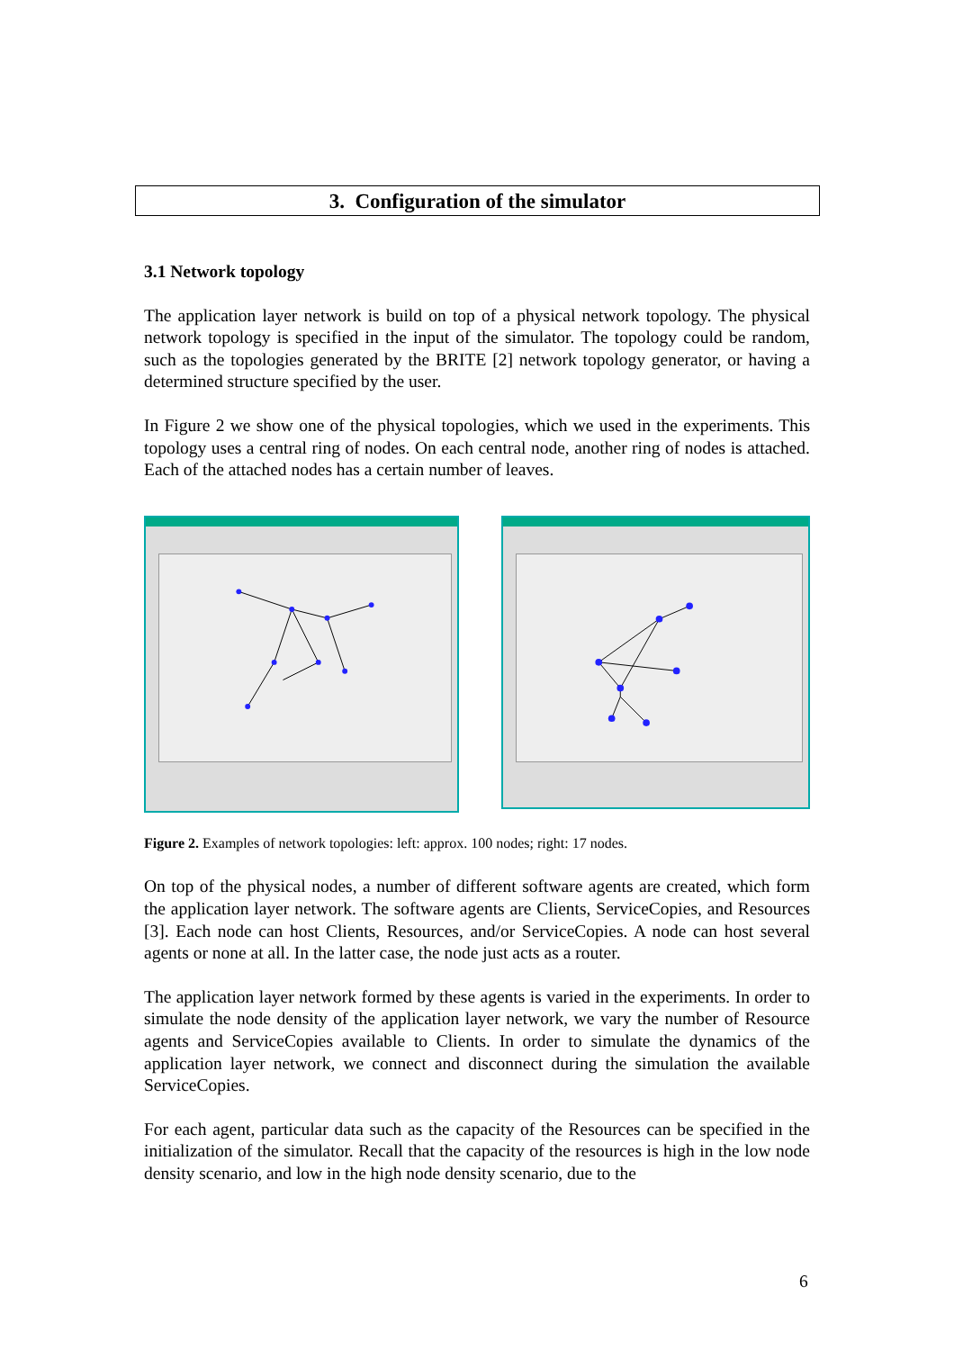3. Configuration of the simulator
3.1 Network topology
The application layer network is build on top of a physical network topology. The physical network topology is specified in the input of the simulator. The topology could be random, such as the topologies generated by the BRITE [2] network topology generator, or having a determined structure specified by the user.
In Figure 2 we show one of the physical topologies, which we used in the experiments. This topology uses a central ring of nodes. On each central node, another ring of nodes is attached. Each of the attached nodes has a certain number of leaves.
Figure 2. Examples of network topologies: left: approx. 100 nodes; right: 17 nodes.
On top of the physical nodes, a number of different software agents are created, which form the application layer network. The software agents are Clients, ServiceCopies, and Resources [3]. Each node can host Clients, Resources, and/or ServiceCopies. A node can host several agents or none at all. In the latter case, the node just acts as a router.
The application layer network formed by these agents is varied in the experiments. In order to simulate the node density of the application layer network, we vary the number of Resource agents and ServiceCopies available to Clients. In order to simulate the dynamics of the application layer network, we connect and disconnect during the simulation the available ServiceCopies.
For each agent, particular data such as the capacity of the Resources can be specified in the initialization of the simulator. Recall that the capacity of the resources is high in the low node density scenario, and low in the high node density scenario, due to the
6